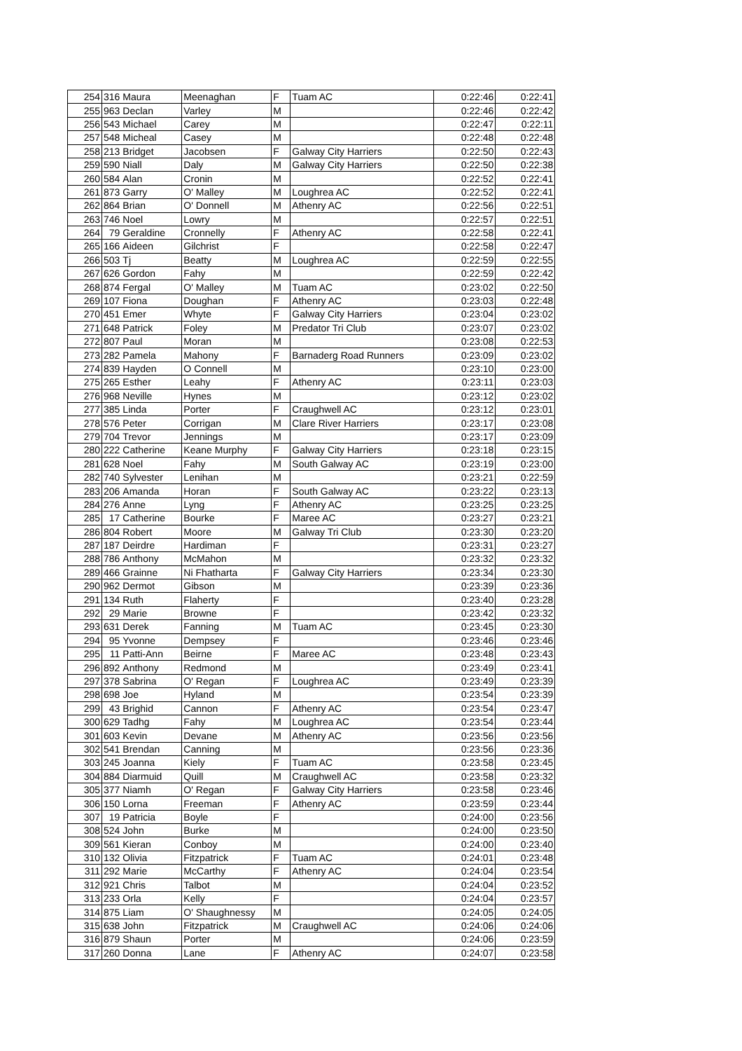| 254 | 316 | Maura | Meenaghan | F | Tuam AC | 0:22:46 | 0:22:41 |
| 255 | 963 | Declan | Varley | M | | 0:22:46 | 0:22:42 |
| 256 | 543 | Michael | Carey | M | | 0:22:47 | 0:22:11 |
| 257 | 548 | Micheal | Casey | M | | 0:22:48 | 0:22:48 |
| 258 | 213 | Bridget | Jacobsen | F | Galway City Harriers | 0:22:50 | 0:22:43 |
| 259 | 590 | Niall | Daly | M | Galway City Harriers | 0:22:50 | 0:22:38 |
| 260 | 584 | Alan | Cronin | M | | 0:22:52 | 0:22:41 |
| 261 | 873 | Garry | O' Malley | M | Loughrea AC | 0:22:52 | 0:22:41 |
| 262 | 864 | Brian | O' Donnell | M | Athenry AC | 0:22:56 | 0:22:51 |
| 263 | 746 | Noel | Lowry | M | | 0:22:57 | 0:22:51 |
| 264 | 79 | Geraldine | Cronnelly | F | Athenry AC | 0:22:58 | 0:22:41 |
| 265 | 166 | Aideen | Gilchrist | F | | 0:22:58 | 0:22:47 |
| 266 | 503 | Tj | Beatty | M | Loughrea AC | 0:22:59 | 0:22:55 |
| 267 | 626 | Gordon | Fahy | M | | 0:22:59 | 0:22:42 |
| 268 | 874 | Fergal | O' Malley | M | Tuam AC | 0:23:02 | 0:22:50 |
| 269 | 107 | Fiona | Doughan | F | Athenry AC | 0:23:03 | 0:22:48 |
| 270 | 451 | Emer | Whyte | F | Galway City Harriers | 0:23:04 | 0:23:02 |
| 271 | 648 | Patrick | Foley | M | Predator Tri Club | 0:23:07 | 0:23:02 |
| 272 | 807 | Paul | Moran | M | | 0:23:08 | 0:22:53 |
| 273 | 282 | Pamela | Mahony | F | Barnaderg Road Runners | 0:23:09 | 0:23:02 |
| 274 | 839 | Hayden | O Connell | M | | 0:23:10 | 0:23:00 |
| 275 | 265 | Esther | Leahy | F | Athenry AC | 0:23:11 | 0:23:03 |
| 276 | 968 | Neville | Hynes | M | | 0:23:12 | 0:23:02 |
| 277 | 385 | Linda | Porter | F | Craughwell AC | 0:23:12 | 0:23:01 |
| 278 | 576 | Peter | Corrigan | M | Clare River Harriers | 0:23:17 | 0:23:08 |
| 279 | 704 | Trevor | Jennings | M | | 0:23:17 | 0:23:09 |
| 280 | 222 | Catherine | Keane Murphy | F | Galway City Harriers | 0:23:18 | 0:23:15 |
| 281 | 628 | Noel | Fahy | M | South Galway AC | 0:23:19 | 0:23:00 |
| 282 | 740 | Sylvester | Lenihan | M | | 0:23:21 | 0:22:59 |
| 283 | 206 | Amanda | Horan | F | South Galway AC | 0:23:22 | 0:23:13 |
| 284 | 276 | Anne | Lyng | F | Athenry AC | 0:23:25 | 0:23:25 |
| 285 | 17 | Catherine | Bourke | F | Maree AC | 0:23:27 | 0:23:21 |
| 286 | 804 | Robert | Moore | M | Galway Tri Club | 0:23:30 | 0:23:20 |
| 287 | 187 | Deirdre | Hardiman | F | | 0:23:31 | 0:23:27 |
| 288 | 786 | Anthony | McMahon | M | | 0:23:32 | 0:23:32 |
| 289 | 466 | Grainne | Ni Fhatharta | F | Galway City Harriers | 0:23:34 | 0:23:30 |
| 290 | 962 | Dermot | Gibson | M | | 0:23:39 | 0:23:36 |
| 291 | 134 | Ruth | Flaherty | F | | 0:23:40 | 0:23:28 |
| 292 | 29 | Marie | Browne | F | | 0:23:42 | 0:23:32 |
| 293 | 631 | Derek | Fanning | M | Tuam AC | 0:23:45 | 0:23:30 |
| 294 | 95 | Yvonne | Dempsey | F | | 0:23:46 | 0:23:46 |
| 295 | 11 | Patti-Ann | Beirne | F | Maree AC | 0:23:48 | 0:23:43 |
| 296 | 892 | Anthony | Redmond | M | | 0:23:49 | 0:23:41 |
| 297 | 378 | Sabrina | O' Regan | F | Loughrea AC | 0:23:49 | 0:23:39 |
| 298 | 698 | Joe | Hyland | M | | 0:23:54 | 0:23:39 |
| 299 | 43 | Brighid | Cannon | F | Athenry AC | 0:23:54 | 0:23:47 |
| 300 | 629 | Tadhg | Fahy | M | Loughrea AC | 0:23:54 | 0:23:44 |
| 301 | 603 | Kevin | Devane | M | Athenry AC | 0:23:56 | 0:23:56 |
| 302 | 541 | Brendan | Canning | M | | 0:23:56 | 0:23:36 |
| 303 | 245 | Joanna | Kiely | F | Tuam AC | 0:23:58 | 0:23:45 |
| 304 | 884 | Diarmuid | Quill | M | Craughwell AC | 0:23:58 | 0:23:32 |
| 305 | 377 | Niamh | O' Regan | F | Galway City Harriers | 0:23:58 | 0:23:46 |
| 306 | 150 | Lorna | Freeman | F | Athenry AC | 0:23:59 | 0:23:44 |
| 307 | 19 | Patricia | Boyle | F | | 0:24:00 | 0:23:56 |
| 308 | 524 | John | Burke | M | | 0:24:00 | 0:23:50 |
| 309 | 561 | Kieran | Conboy | M | | 0:24:00 | 0:23:40 |
| 310 | 132 | Olivia | Fitzpatrick | F | Tuam AC | 0:24:01 | 0:23:48 |
| 311 | 292 | Marie | McCarthy | F | Athenry AC | 0:24:04 | 0:23:54 |
| 312 | 921 | Chris | Talbot | M | | 0:24:04 | 0:23:52 |
| 313 | 233 | Orla | Kelly | F | | 0:24:04 | 0:23:57 |
| 314 | 875 | Liam | O' Shaughnessy | M | | 0:24:05 | 0:24:05 |
| 315 | 638 | John | Fitzpatrick | M | Craughwell AC | 0:24:06 | 0:24:06 |
| 316 | 879 | Shaun | Porter | M | | 0:24:06 | 0:23:59 |
| 317 | 260 | Donna | Lane | F | Athenry AC | 0:24:07 | 0:23:58 |